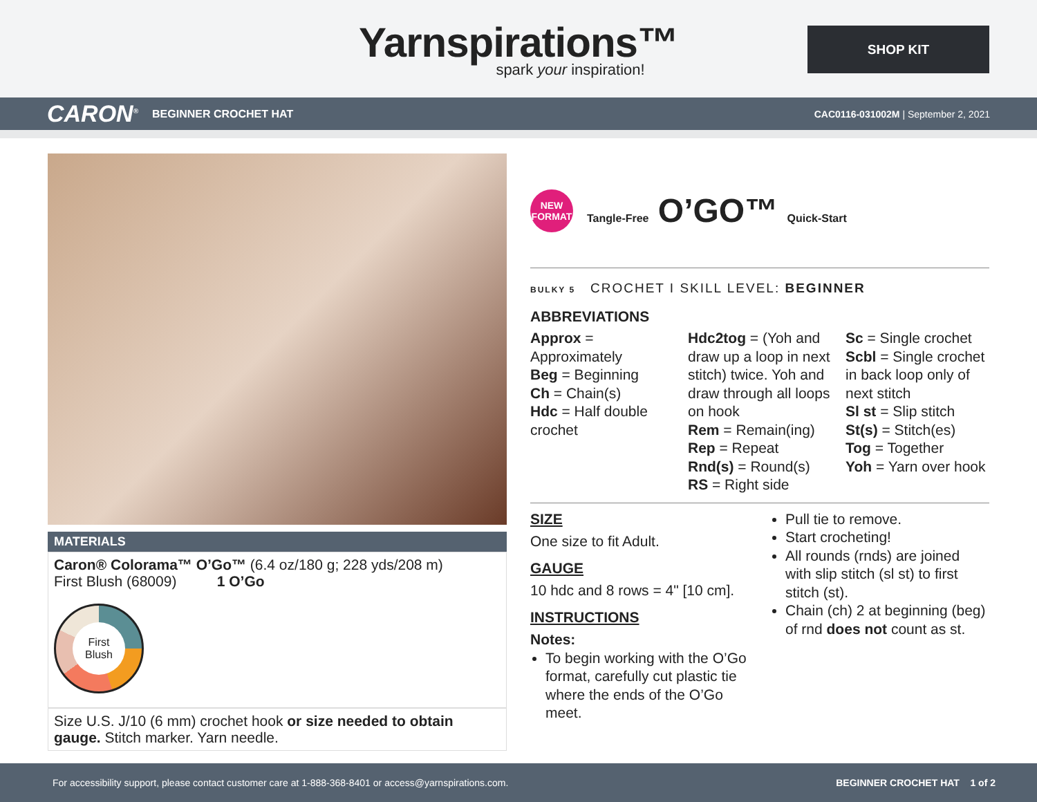Yarnspirations™
spark your inspiration!
SHOP KIT
CARON<sup>®</sup> BEGINNER CROCHET HAT
CAC0116-031002M | September 2, 2021
MATERIALS
Caron® Colorama™ O’Go™ (6.4 oz/180 g; 228 yds/208 m)
First Blush (68009) 1 O’Go
First
Blush
Size U.S. J/10 (6 mm) crochet hook or size needed to obtain gauge. Stitch marker. Yarn needle.
NEW
FORMAT
Tangle-Free O’GO™ Quick-Start
BULKY 5 CROCHET I SKILL LEVEL: BEGINNER
ABBREVIATIONS
Approx = Approximately
Beg = Beginning
Ch = Chain(s)
Hdc = Half double crochet
Hdc2tog = (Yoh and draw up a loop in next stitch) twice. Yoh and draw through all loops on hook
Rem = Remain(ing)
Rep = Repeat
Rnd(s) = Round(s)
RS = Right side
Sc = Single crochet
Scbl = Single crochet in back loop only of next stitch
Sl st = Slip stitch
St(s) = Stitch(es)
Tog = Together
Yoh = Yarn over hook
SIZE
One size to fit Adult.
GAUGE
10 hdc and 8 rows = 4" [10 cm].
INSTRUCTIONS
Notes:
To begin working with the O’Go format, carefully cut plastic tie where the ends of the O’Go meet.
Pull tie to remove.
Start crocheting!
All rounds (rnds) are joined with slip stitch (sl st) to first stitch (st).
Chain (ch) 2 at beginning (beg) of rnd does not count as st.
For accessibility support, please contact customer care at 1-888-368-8401 or access@yarnspirations.com. BEGINNER CROCHET HAT 1 of 2